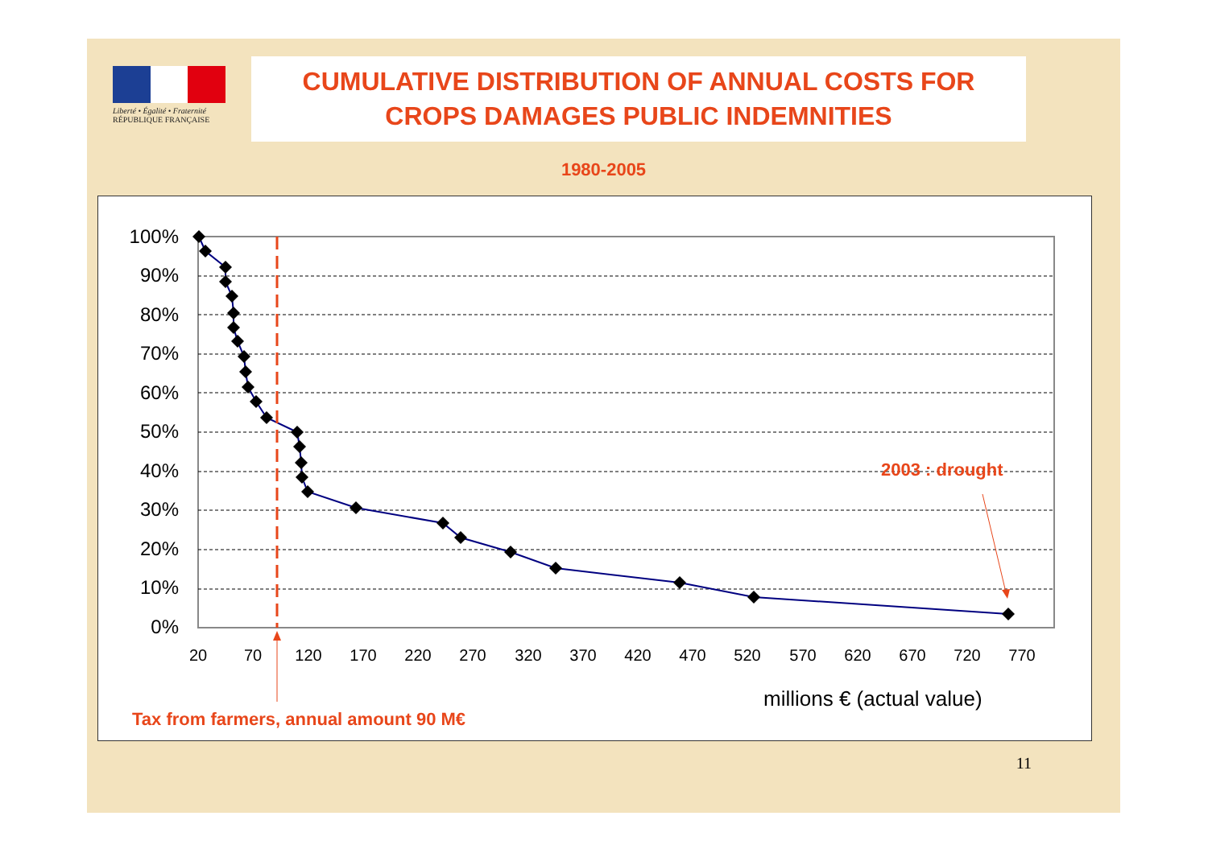Liberté • Égalité • Fraternité
RÉPUBLIQUE FRANÇAISE
CUMULATIVE DISTRIBUTION OF ANNUAL COSTS FOR
CROPS DAMAGES PUBLIC INDEMNITIES
1980-2005
100%
90%
80%
70%
60%
50%
40%
30%
20%
10%
0%
20
70
120
170
220
270
320
370
420
470
520
570
620
670
720
770
2003 : drought
millions € (actual value)
Tax from farmers, annual amount 90 M€
11